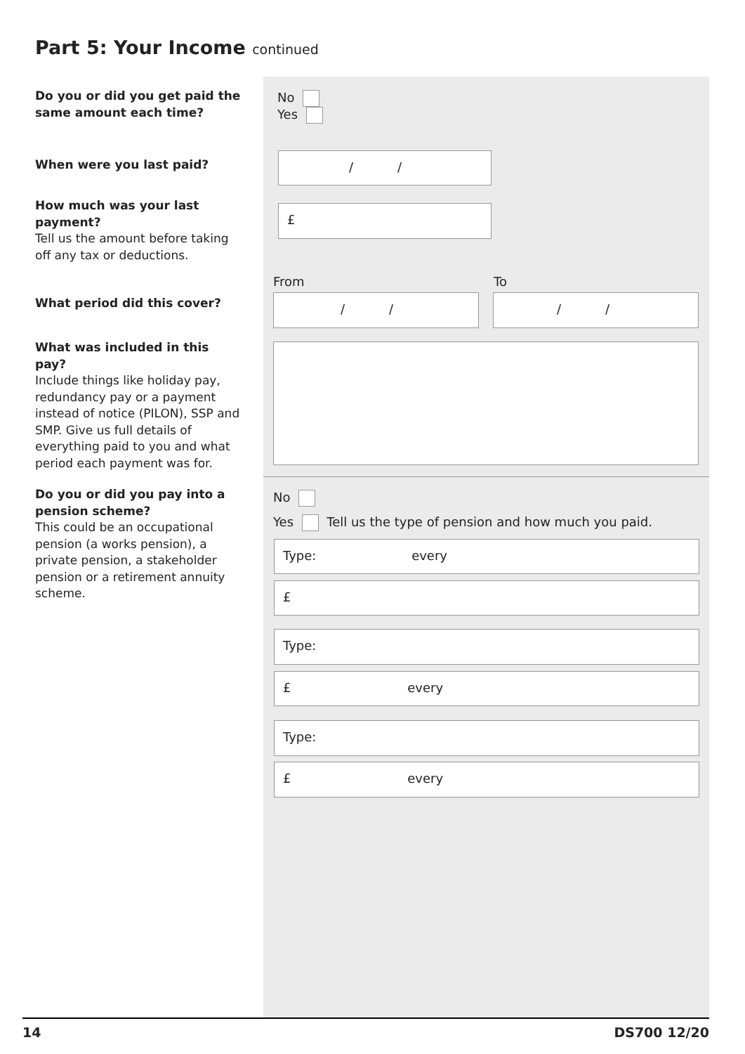Part 5: Your Income continued
Do you or did you get paid the same amount each time?
No
Yes
When were you last paid? / /
How much was your last payment?
Tell us the amount before taking off any tax or deductions.
£
From To
What period did this cover? / / / /
What was included in this pay?
Include things like holiday pay, redundancy pay or a payment instead of notice (PILON), SSP and SMP. Give us full details of everything paid to you and what period each payment was for.
Do you or did you pay into a pension scheme?
This could be an occupational pension (a works pension), a private pension, a stakeholder pension or a retirement annuity scheme.
No
Yes Tell us the type of pension and how much you paid.
Type: every
£
Type:
£ every
Type:
£ every
14 DS700 12/20